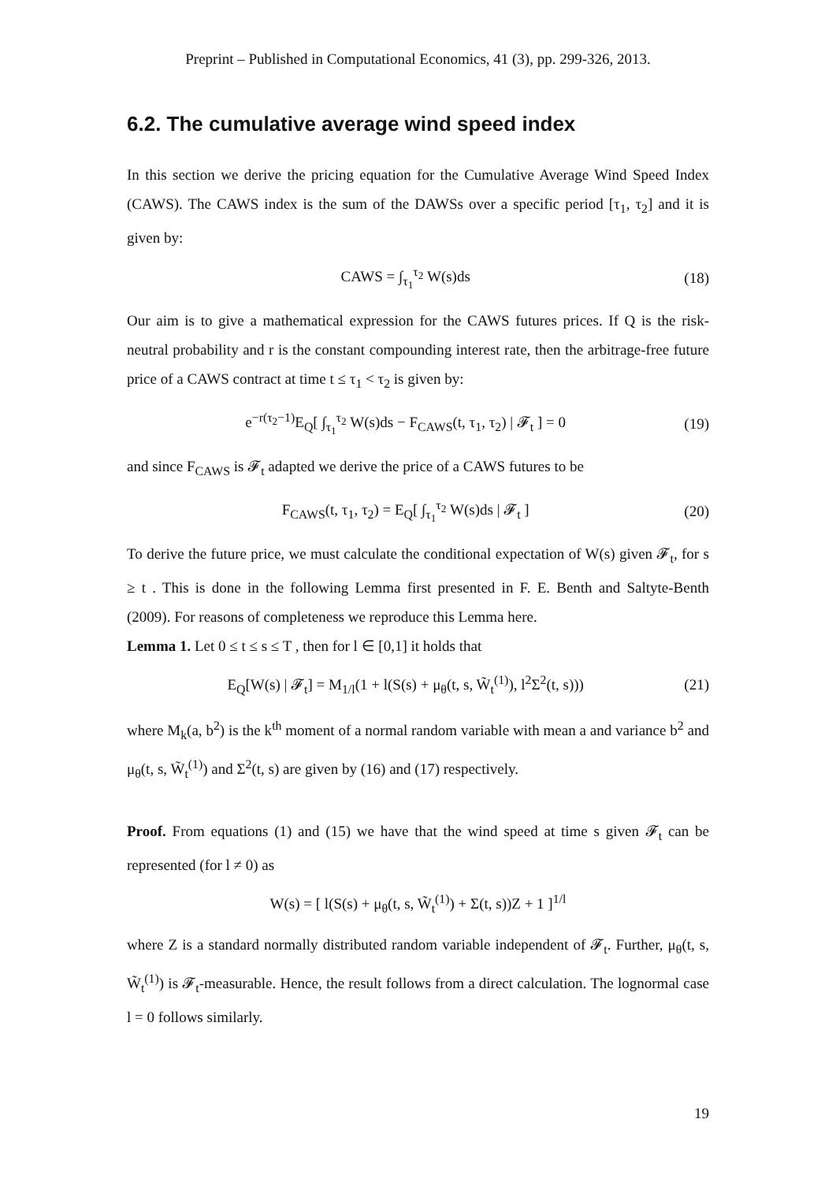Preprint – Published in Computational Economics, 41 (3), pp. 299-326, 2013.
6.2. The cumulative average wind speed index
In this section we derive the pricing equation for the Cumulative Average Wind Speed Index (CAWS). The CAWS index is the sum of the DAWSs over a specific period [τ<sub>1</sub>, τ<sub>2</sub>] and it is given by:
CAWS = ∫<sub>τ<sub>1</sub></sub><sup>τ<sub>2</sub></sup> W(s)ds (18)
Our aim is to give a mathematical expression for the CAWS futures prices. If Q is the risk-neutral probability and r is the constant compounding interest rate, then the arbitrage-free future price of a CAWS contract at time t ≤ τ<sub>1</sub> < τ<sub>2</sub> is given by:
e<sup>−r(τ<sub>2</sub>−1)</sup>E<sub>Q</sub>[ ∫<sub>τ<sub>1</sub></sub><sup>τ<sub>2</sub></sup> W(s)ds − F<sub>CAWS</sub>(t, τ<sub>1</sub>, τ<sub>2</sub>) | 𝓕<sub>t</sub> ] = 0 (19)
and since F<sub>CAWS</sub> is 𝓕<sub>t</sub> adapted we derive the price of a CAWS futures to be
F<sub>CAWS</sub>(t, τ<sub>1</sub>, τ<sub>2</sub>) = E<sub>Q</sub>[ ∫<sub>τ<sub>1</sub></sub><sup>τ<sub>2</sub></sup> W(s)ds | 𝓕<sub>t</sub> ] (20)
To derive the future price, we must calculate the conditional expectation of W(s) given 𝓕<sub>t</sub>, for s ≥ t . This is done in the following Lemma first presented in F. E. Benth and Saltyte-Benth (2009). For reasons of completeness we reproduce this Lemma here.
Lemma 1. Let 0 ≤ t ≤ s ≤ T , then for l ∈ [0,1] it holds that
E<sub>Q</sub>[W(s) | 𝓕<sub>t</sub>] = M<sub>1/l</sub>(1 + l(S(s) + μ<sub>θ</sub>(t, s, W̃<sub>t</sub><sup>(1)</sup>), l<sup>2</sup>Σ<sup>2</sup>(t, s))) (21)
where M<sub>k</sub>(a, b<sup>2</sup>) is the k<sup>th</sup> moment of a normal random variable with mean a and variance b<sup>2</sup> and μ<sub>θ</sub>(t, s, W̃<sub>t</sub><sup>(1)</sup>) and Σ<sup>2</sup>(t, s) are given by (16) and (17) respectively.
Proof. From equations (1) and (15) we have that the wind speed at time s given 𝓕<sub>t</sub> can be represented (for l ≠ 0) as
W(s) = [ l(S(s) + μ<sub>θ</sub>(t, s, W̃<sub>t</sub><sup>(1)</sup>) + Σ(t, s))Z + 1 ]<sup>1/l</sup>
where Z is a standard normally distributed random variable independent of 𝓕<sub>t</sub>. Further, μ<sub>θ</sub>(t, s, W̃<sub>t</sub><sup>(1)</sup>) is 𝓕<sub>t</sub>-measurable. Hence, the result follows from a direct calculation. The lognormal case l = 0 follows similarly.
19